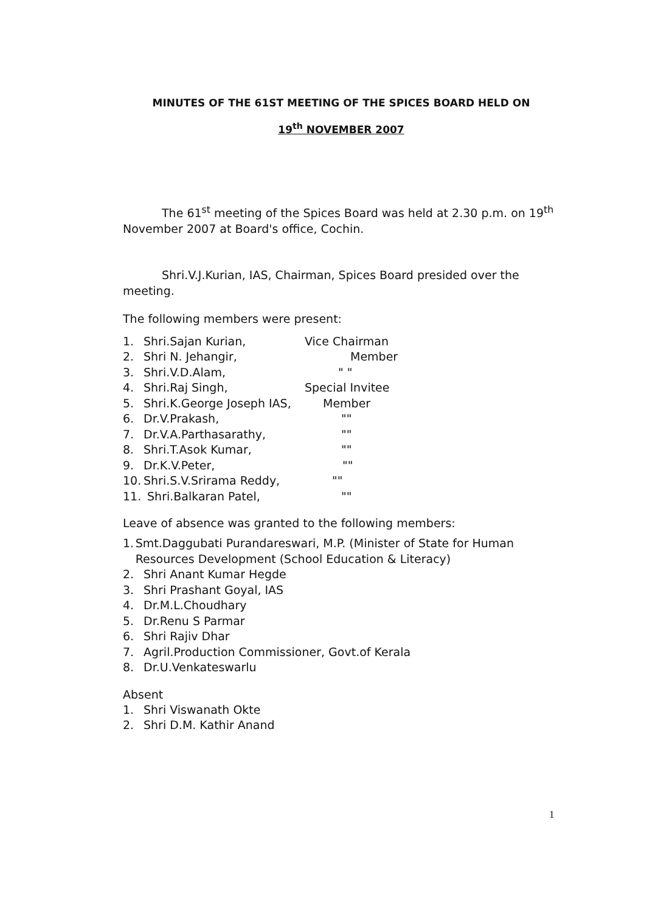MINUTES OF THE 61ST MEETING OF THE SPICES BOARD HELD ON
19<sup>th</sup> NOVEMBER 2007
The 61<sup>st</sup> meeting of the Spices Board was held at 2.30 p.m. on 19<sup>th</sup> November 2007 at Board's office, Cochin.
Shri.V.J.Kurian, IAS, Chairman, Spices Board presided over the meeting.
The following members were present:
1. Shri.Sajan Kurian, Vice Chairman
2. Shri N. Jehangir, Member
3. Shri.V.D.Alam, " "
4. Shri.Raj Singh, Special Invitee
5. Shri.K.George Joseph IAS, Member
6. Dr.V.Prakash, ""
7. Dr.V.A.Parthasarathy, ""
8. Shri.T.Asok Kumar, ""
9. Dr.K.V.Peter, ""
10. Shri.S.V.Srirama Reddy, ""
11. Shri.Balkaran Patel, ""
Leave of absence was granted to the following members:
1. Smt.Daggubati Purandareswari, M.P. (Minister of State for Human Resources Development (School Education & Literacy)
2. Shri Anant Kumar Hegde
3. Shri Prashant Goyal, IAS
4. Dr.M.L.Choudhary
5. Dr.Renu S Parmar
6. Shri Rajiv Dhar
7. Agril.Production Commissioner, Govt.of Kerala
8. Dr.U.Venkateswarlu
Absent
1. Shri Viswanath Okte
2. Shri D.M. Kathir Anand
1